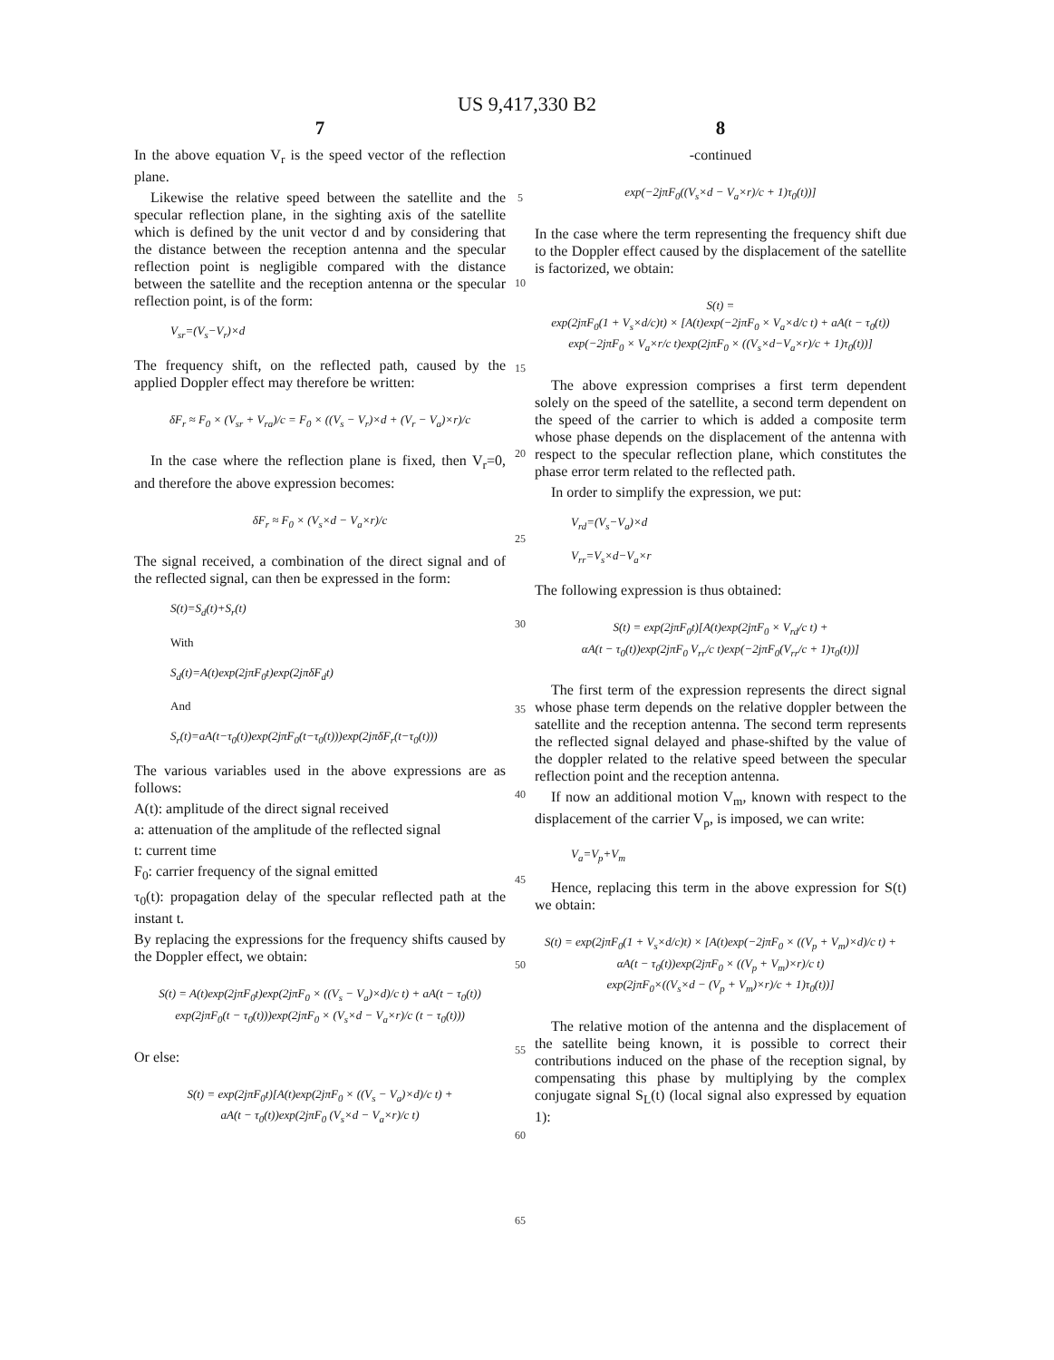US 9,417,330 B2
7
In the above equation V<sub>r</sub> is the speed vector of the reflection plane.
Likewise the relative speed between the satellite and the specular reflection plane, in the sighting axis of the satellite which is defined by the unit vector d and by considering that the distance between the reception antenna and the specular reflection point is negligible compared with the distance between the satellite and the reception antenna or the specular reflection point, is of the form:
V<sub>sr</sub>=(V<sub>s</sub>−V<sub>r</sub>)×d
The frequency shift, on the reflected path, caused by the applied Doppler effect may therefore be written:
δF<sub>r</sub> ≈ F<sub>0</sub> × (V<sub>sr</sub> + V<sub>ra</sub>)/c = F<sub>0</sub> × ((V<sub>s</sub> − V<sub>r</sub>)×d + (V<sub>r</sub> − V<sub>a</sub>)×r)/c
In the case where the reflection plane is fixed, then V<sub>r</sub>=0, and therefore the above expression becomes:
δF<sub>r</sub> ≈ F<sub>0</sub> × (V<sub>s</sub>×d − V<sub>a</sub>×r)/c
The signal received, a combination of the direct signal and of the reflected signal, can then be expressed in the form:
S(t)=S<sub>d</sub>(t)+S<sub>r</sub>(t)
With
S<sub>d</sub>(t)=A(t)exp(2jπF<sub>0</sub>t)exp(2jπδF<sub>d</sub>t)
And
S<sub>r</sub>(t)=aA(t−τ<sub>0</sub>(t))exp(2jπF<sub>0</sub>(t−τ<sub>0</sub>(t)))exp(2jπδF<sub>r</sub>(t−τ<sub>0</sub>(t)))
The various variables used in the above expressions are as follows:
A(t): amplitude of the direct signal received
a: attenuation of the amplitude of the reflected signal
t: current time
F<sub>0</sub>: carrier frequency of the signal emitted
τ<sub>0</sub>(t): propagation delay of the specular reflected path at the instant t.
By replacing the expressions for the frequency shifts caused by the Doppler effect, we obtain:
S(t) = A(t)exp(2jπF<sub>0</sub>t)exp(2jπF<sub>0</sub> × ((V<sub>s</sub> − V<sub>a</sub>)×d)/c t) + aA(t − τ<sub>0</sub>(t))
exp(2jπF<sub>0</sub>(t − τ<sub>0</sub>(t)))exp(2jπF<sub>0</sub> × (V<sub>s</sub>×d − V<sub>a</sub>×r)/c (t − τ<sub>0</sub>(t)))
Or else:
S(t) = exp(2jπF<sub>0</sub>t)[A(t)exp(2jπF<sub>0</sub> × ((V<sub>s</sub> − V<sub>a</sub>)×d)/c t) +
aA(t − τ<sub>0</sub>(t))exp(2jπF<sub>0</sub> (V<sub>s</sub>×d − V<sub>a</sub>×r)/c t)
5
10
15
20
25
30
35
40
45
50
55
60
65
8
-continued
exp(−2jπF<sub>0</sub>((V<sub>s</sub>×d − V<sub>a</sub>×r)/c + 1)τ<sub>0</sub>(t))]
In the case where the term representing the frequency shift due to the Doppler effect caused by the displacement of the satellite is factorized, we obtain:
S(t) =
exp(2jπF<sub>0</sub>(1 + V<sub>s</sub>×d/c)t) × [A(t)exp(−2jπF<sub>0</sub> × V<sub>a</sub>×d/c t) + aA(t − τ<sub>0</sub>(t))
exp(−2jπF<sub>0</sub> × V<sub>a</sub>×r/c t)exp(2jπF<sub>0</sub> × ((V<sub>s</sub>×d−V<sub>a</sub>×r)/c + 1)τ<sub>0</sub>(t))]
The above expression comprises a first term dependent solely on the speed of the satellite, a second term dependent on the speed of the carrier to which is added a composite term whose phase depends on the displacement of the antenna with respect to the specular reflection plane, which constitutes the phase error term related to the reflected path.
In order to simplify the expression, we put:
V<sub>rd</sub>=(V<sub>s</sub>−V<sub>a</sub>)×d
V<sub>rr</sub>=V<sub>s</sub>×d−V<sub>a</sub>×r
The following expression is thus obtained:
S(t) = exp(2jπF<sub>0</sub>t)[A(t)exp(2jπF<sub>0</sub> × V<sub>rd</sub>/c t) +
αA(t − τ<sub>0</sub>(t))exp(2jπF<sub>0</sub> V<sub>rr</sub>/c t)exp(−2jπF<sub>0</sub>(V<sub>rr</sub>/c + 1)τ<sub>0</sub>(t))]
The first term of the expression represents the direct signal whose phase term depends on the relative doppler between the satellite and the reception antenna. The second term represents the reflected signal delayed and phase-shifted by the value of the doppler related to the relative speed between the specular reflection point and the reception antenna.
If now an additional motion V<sub>m</sub>, known with respect to the displacement of the carrier V<sub>p</sub>, is imposed, we can write:
V<sub>a</sub>=V<sub>p</sub>+V<sub>m</sub>
Hence, replacing this term in the above expression for S(t) we obtain:
S(t) = exp(2jπF<sub>0</sub>(1 + V<sub>s</sub>×d/c)t) × [A(t)exp(−2jπF<sub>0</sub> × ((V<sub>p</sub> + V<sub>m</sub>)×d)/c t) +
αA(t − τ<sub>0</sub>(t))exp(2jπF<sub>0</sub> × ((V<sub>p</sub> + V<sub>m</sub>)×r)/c t)
exp(2jπF<sub>0</sub>×((V<sub>s</sub>×d − (V<sub>p</sub> + V<sub>m</sub>)×r)/c + 1)τ<sub>0</sub>(t))]
The relative motion of the antenna and the displacement of the satellite being known, it is possible to correct their contributions induced on the phase of the reception signal, by compensating this phase by multiplying by the complex conjugate signal S<sub>L</sub>(t) (local signal also expressed by equation 1):